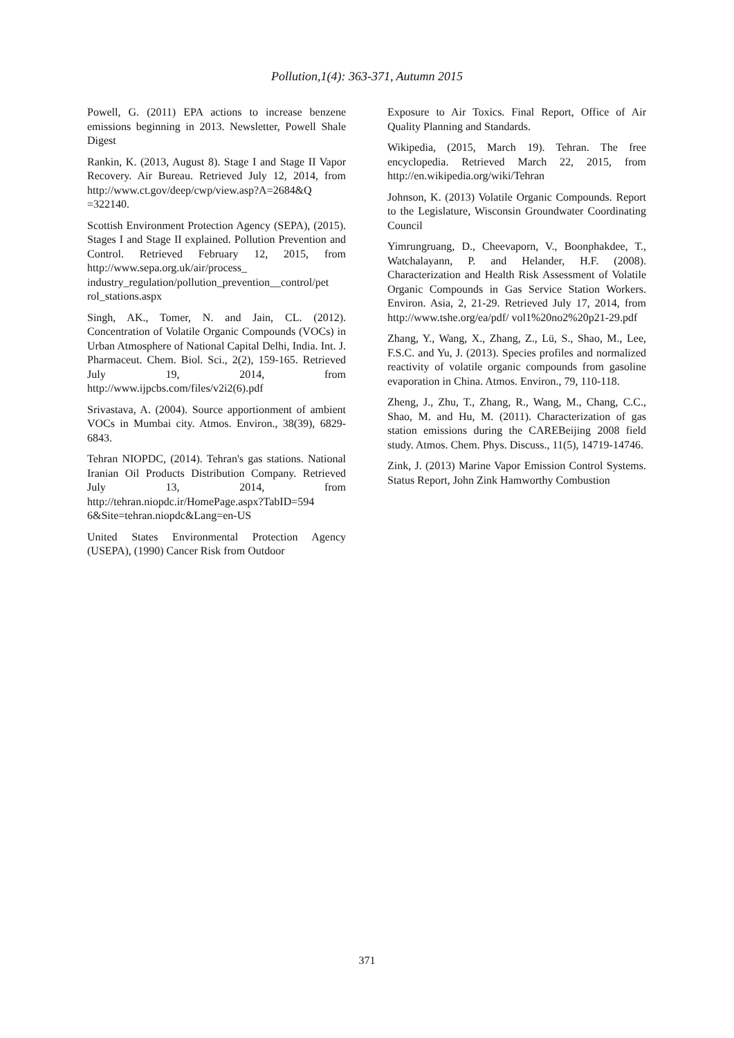Pollution,1(4): 363-371, Autumn 2015
Powell, G. (2011) EPA actions to increase benzene emissions beginning in 2013. Newsletter, Powell Shale Digest
Rankin, K. (2013, August 8). Stage I and Stage II Vapor Recovery. Air Bureau. Retrieved July 12, 2014, from http://www.ct.gov/deep/cwp/view.asp?A=2684&Q =322140.
Scottish Environment Protection Agency (SEPA), (2015). Stages I and Stage II explained. Pollution Prevention and Control. Retrieved February 12, 2015, from http://www.sepa.org.uk/air/process_ industry_regulation/pollution_prevention__control/pet rol_stations.aspx
Singh, AK., Tomer, N. and Jain, CL. (2012). Concentration of Volatile Organic Compounds (VOCs) in Urban Atmosphere of National Capital Delhi, India. Int. J. Pharmaceut. Chem. Biol. Sci., 2(2), 159-165. Retrieved July 19, 2014, from http://www.ijpcbs.com/files/v2i2(6).pdf
Srivastava, A. (2004). Source apportionment of ambient VOCs in Mumbai city. Atmos. Environ., 38(39), 6829-6843.
Tehran NIOPDC, (2014). Tehran's gas stations. National Iranian Oil Products Distribution Company. Retrieved July 13, 2014, from http://tehran.niopdc.ir/HomePage.aspx?TabID=594 6&Site=tehran.niopdc&Lang=en-US
United States Environmental Protection Agency (USEPA), (1990) Cancer Risk from Outdoor
Exposure to Air Toxics. Final Report, Office of Air Quality Planning and Standards.
Wikipedia, (2015, March 19). Tehran. The free encyclopedia. Retrieved March 22, 2015, from http://en.wikipedia.org/wiki/Tehran
Johnson, K. (2013) Volatile Organic Compounds. Report to the Legislature, Wisconsin Groundwater Coordinating Council
Yimrungruang, D., Cheevaporn, V., Boonphakdee, T., Watchalayann, P. and Helander, H.F. (2008). Characterization and Health Risk Assessment of Volatile Organic Compounds in Gas Service Station Workers. Environ. Asia, 2, 21-29. Retrieved July 17, 2014, from http://www.tshe.org/ea/pdf/ vol1%20no2%20p21-29.pdf
Zhang, Y., Wang, X., Zhang, Z., Lü, S., Shao, M., Lee, F.S.C. and Yu, J. (2013). Species profiles and normalized reactivity of volatile organic compounds from gasoline evaporation in China. Atmos. Environ., 79, 110-118.
Zheng, J., Zhu, T., Zhang, R., Wang, M., Chang, C.C., Shao, M. and Hu, M. (2011). Characterization of gas station emissions during the CAREBeijing 2008 field study. Atmos. Chem. Phys. Discuss., 11(5), 14719-14746.
Zink, J. (2013) Marine Vapor Emission Control Systems. Status Report, John Zink Hamworthy Combustion
371